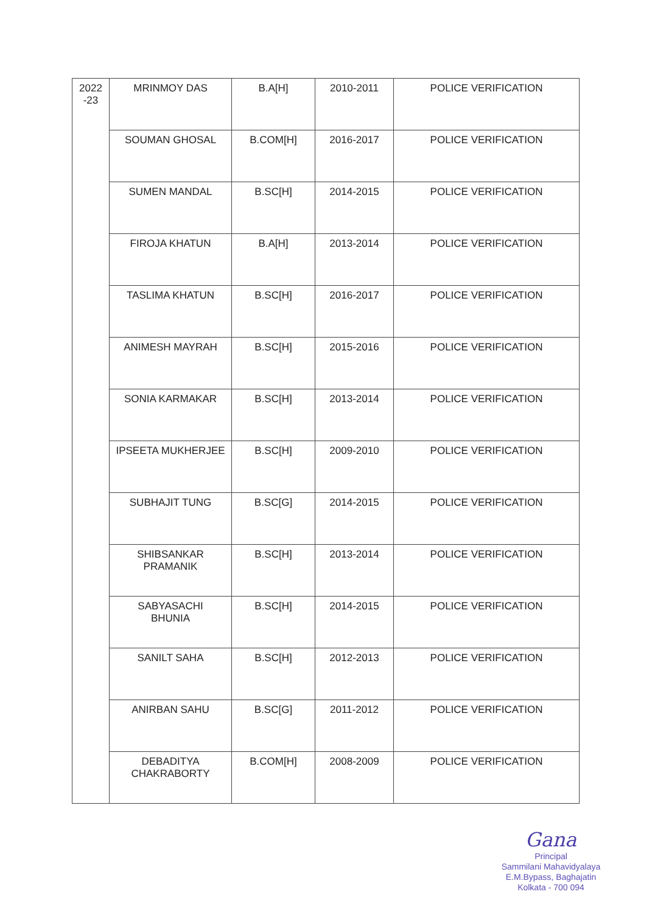| 2022 -23 | MRINMOY DAS | B.A[H] | 2010-2011 | POLICE VERIFICATION |
| | SOUMAN GHOSAL | B.COM[H] | 2016-2017 | POLICE VERIFICATION |
| | SUMEN MANDAL | B.SC[H] | 2014-2015 | POLICE VERIFICATION |
| | FIROJA KHATUN | B.A[H] | 2013-2014 | POLICE VERIFICATION |
| | TASLIMA KHATUN | B.SC[H] | 2016-2017 | POLICE VERIFICATION |
| | ANIMESH MAYRAH | B.SC[H] | 2015-2016 | POLICE VERIFICATION |
| | SONIA KARMAKAR | B.SC[H] | 2013-2014 | POLICE VERIFICATION |
| | IPSEETA MUKHERJEE | B.SC[H] | 2009-2010 | POLICE VERIFICATION |
| | SUBHAJIT TUNG | B.SC[G] | 2014-2015 | POLICE VERIFICATION |
| | SHIBSANKAR PRAMANIK | B.SC[H] | 2013-2014 | POLICE VERIFICATION |
| | SABYASACHI BHUNIA | B.SC[H] | 2014-2015 | POLICE VERIFICATION |
| | SANILT SAHA | B.SC[H] | 2012-2013 | POLICE VERIFICATION |
| | ANIRBAN SAHU | B.SC[G] | 2011-2012 | POLICE VERIFICATION |
| | DEBADITYA CHAKRABORTY | B.COM[H] | 2008-2009 | POLICE VERIFICATION |
Gana
Principal
Sammilani Mahavidyalaya
E.M.Bypass, Baghajatin
Kolkata - 700 094